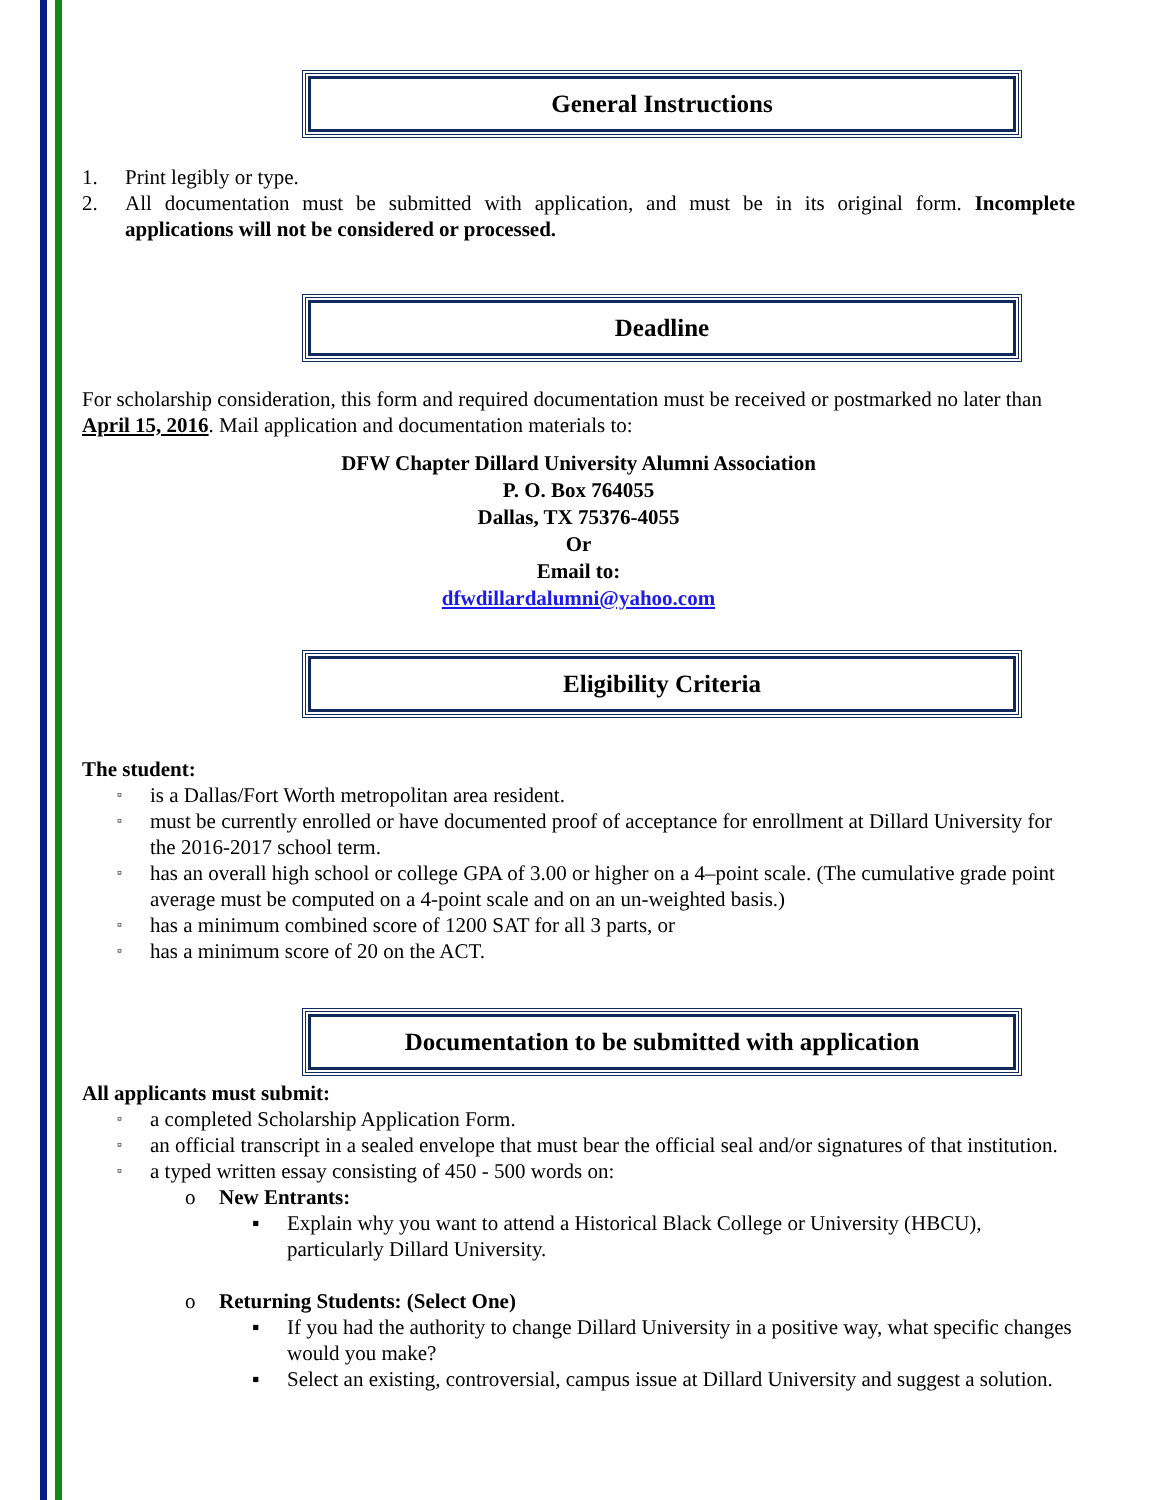General Instructions
1. Print legibly or type.
2. All documentation must be submitted with application, and must be in its original form. Incomplete applications will not be considered or processed.
Deadline
For scholarship consideration, this form and required documentation must be received or postmarked no later than April 15, 2016. Mail application and documentation materials to:
DFW Chapter Dillard University Alumni Association
P. O. Box 764055
Dallas, TX 75376-4055
Or
Email to:
dfwdillardalumni@yahoo.com
Eligibility Criteria
The student:
▫ is a Dallas/Fort Worth metropolitan area resident.
▫ must be currently enrolled or have documented proof of acceptance for enrollment at Dillard University for the 2016-2017 school term.
▫ has an overall high school or college GPA of 3.00 or higher on a 4–point scale. (The cumulative grade point average must be computed on a 4-point scale and on an un-weighted basis.)
▫ has a minimum combined score of 1200 SAT for all 3 parts, or
▫ has a minimum score of 20 on the ACT.
Documentation to be submitted with application
All applicants must submit:
▫ a completed Scholarship Application Form.
▫ an official transcript in a sealed envelope that must bear the official seal and/or signatures of that institution.
▫ a typed written essay consisting of 450 - 500 words on:
o New Entrants:
▪ Explain why you want to attend a Historical Black College or University (HBCU), particularly Dillard University.
o Returning Students: (Select One)
▪ If you had the authority to change Dillard University in a positive way, what specific changes would you make?
▪ Select an existing, controversial, campus issue at Dillard University and suggest a solution.